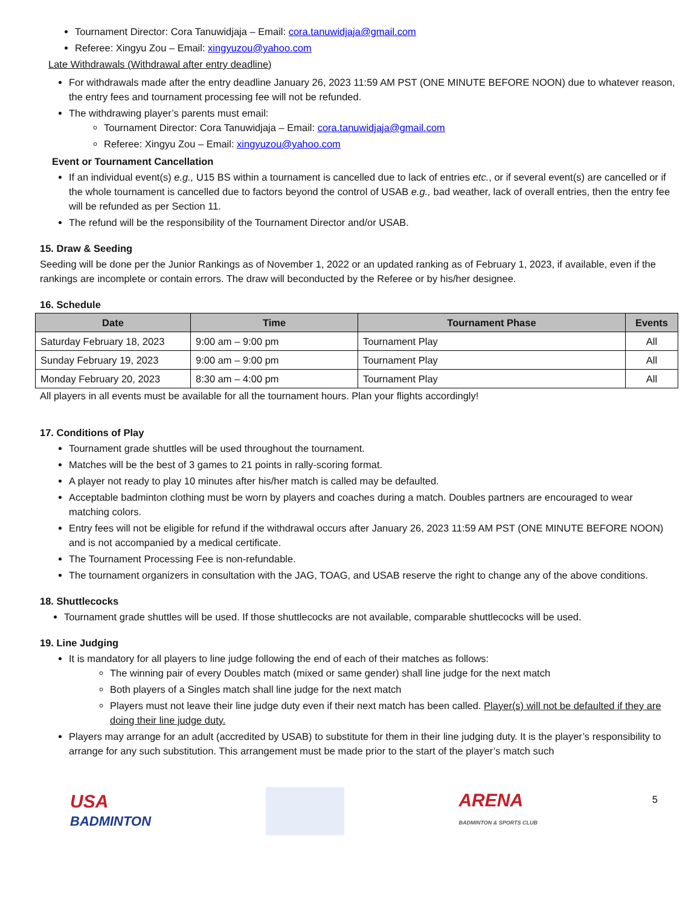Tournament Director: Cora Tanuwidjaja – Email: cora.tanuwidjaja@gmail.com
Referee: Xingyu Zou – Email: xingyuzou@yahoo.com
Late Withdrawals (Withdrawal after entry deadline)
For withdrawals made after the entry deadline January 26, 2023 11:59 AM PST (ONE MINUTE BEFORE NOON) due to whatever reason, the entry fees and tournament processing fee will not be refunded.
The withdrawing player’s parents must email:
Tournament Director: Cora Tanuwidjaja – Email: cora.tanuwidjaja@gmail.com
Referee: Xingyu Zou – Email: xingyuzou@yahoo.com
Event or Tournament Cancellation
If an individual event(s) e.g., U15 BS within a tournament is cancelled due to lack of entries etc., or if several event(s) are cancelled or if the whole tournament is cancelled due to factors beyond the control of USAB e.g., bad weather, lack of overall entries, then the entry fee will be refunded as per Section 11.
The refund will be the responsibility of the Tournament Director and/or USAB.
15. Draw & Seeding
Seeding will be done per the Junior Rankings as of November 1, 2022 or an updated ranking as of February 1, 2023, if available, even if the rankings are incomplete or contain errors. The draw will beconducted by the Referee or by his/her designee.
16. Schedule
| Date | Time | Tournament Phase | Events |
| --- | --- | --- | --- |
| Saturday February 18, 2023 | 9:00 am – 9:00 pm | Tournament Play | All |
| Sunday February 19, 2023 | 9:00 am – 9:00 pm | Tournament Play | All |
| Monday February 20, 2023 | 8:30 am – 4:00 pm | Tournament Play | All |
All players in all events must be available for all the tournament hours. Plan your flights accordingly!
17. Conditions of Play
Tournament grade shuttles will be used throughout the tournament.
Matches will be the best of 3 games to 21 points in rally-scoring format.
A player not ready to play 10 minutes after his/her match is called may be defaulted.
Acceptable badminton clothing must be worn by players and coaches during a match. Doubles partners are encouraged to wear matching colors.
Entry fees will not be eligible for refund if the withdrawal occurs after January 26, 2023 11:59 AM PST (ONE MINUTE BEFORE NOON) and is not accompanied by a medical certificate.
The Tournament Processing Fee is non-refundable.
The tournament organizers in consultation with the JAG, TOAG, and USAB reserve the right to change any of the above conditions.
18. Shuttlecocks
Tournament grade shuttles will be used. If those shuttlecocks are not available, comparable shuttlecocks will be used.
19. Line Judging
It is mandatory for all players to line judge following the end of each of their matches as follows:
The winning pair of every Doubles match (mixed or same gender) shall line judge for the next match
Both players of a Singles match shall line judge for the next match
Players must not leave their line judge duty even if their next match has been called. Player(s) will not be defaulted if they are doing their line judge duty.
Players may arrange for an adult (accredited by USAB) to substitute for them in their line judging duty. It is the player’s responsibility to arrange for any such substitution. This arrangement must be made prior to the start of the player’s match such
USA
BADMINTON
ARENA
BADMINTON & SPORTS CLUB
5